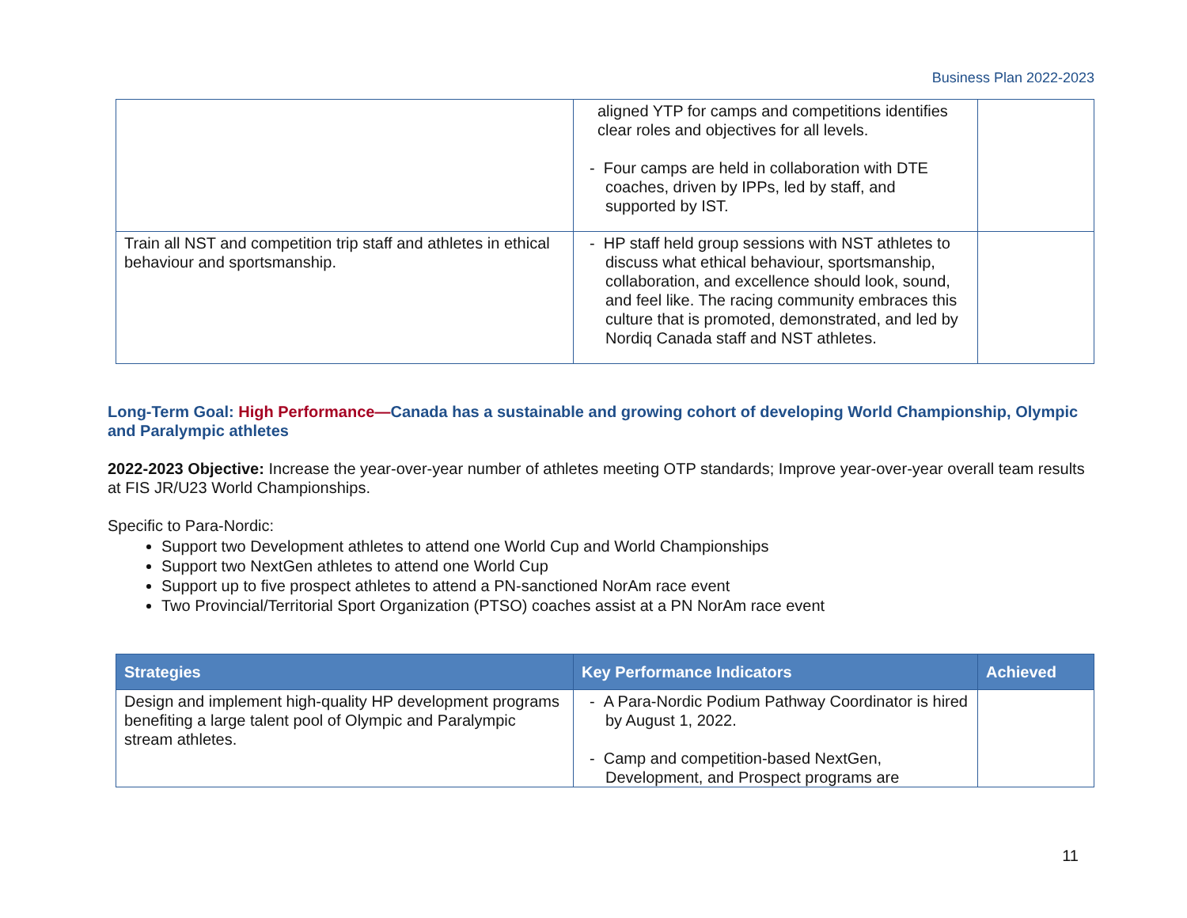Business Plan 2022-2023
| | aligned YTP for camps and competitions identifies clear roles and objectives for all levels. - Four camps are held in collaboration with DTE coaches, driven by IPPs, led by staff, and supported by IST. | |
| Train all NST and competition trip staff and athletes in ethical behaviour and sportsmanship. | - HP staff held group sessions with NST athletes to discuss what ethical behaviour, sportsmanship, collaboration, and excellence should look, sound, and feel like. The racing community embraces this culture that is promoted, demonstrated, and led by Nordiq Canada staff and NST athletes. | |
Long-Term Goal: High Performance—Canada has a sustainable and growing cohort of developing World Championship, Olympic and Paralympic athletes
2022-2023 Objective: Increase the year-over-year number of athletes meeting OTP standards; Improve year-over-year overall team results at FIS JR/U23 World Championships.
Specific to Para-Nordic:
Support two Development athletes to attend one World Cup and World Championships
Support two NextGen athletes to attend one World Cup
Support up to five prospect athletes to attend a PN-sanctioned NorAm race event
Two Provincial/Territorial Sport Organization (PTSO) coaches assist at a PN NorAm race event
| Strategies | Key Performance Indicators | Achieved |
| --- | --- | --- |
| Design and implement high-quality HP development programs benefiting a large talent pool of Olympic and Paralympic stream athletes. | - A Para-Nordic Podium Pathway Coordinator is hired by August 1, 2022. - Camp and competition-based NextGen, Development, and Prospect programs are | |
11